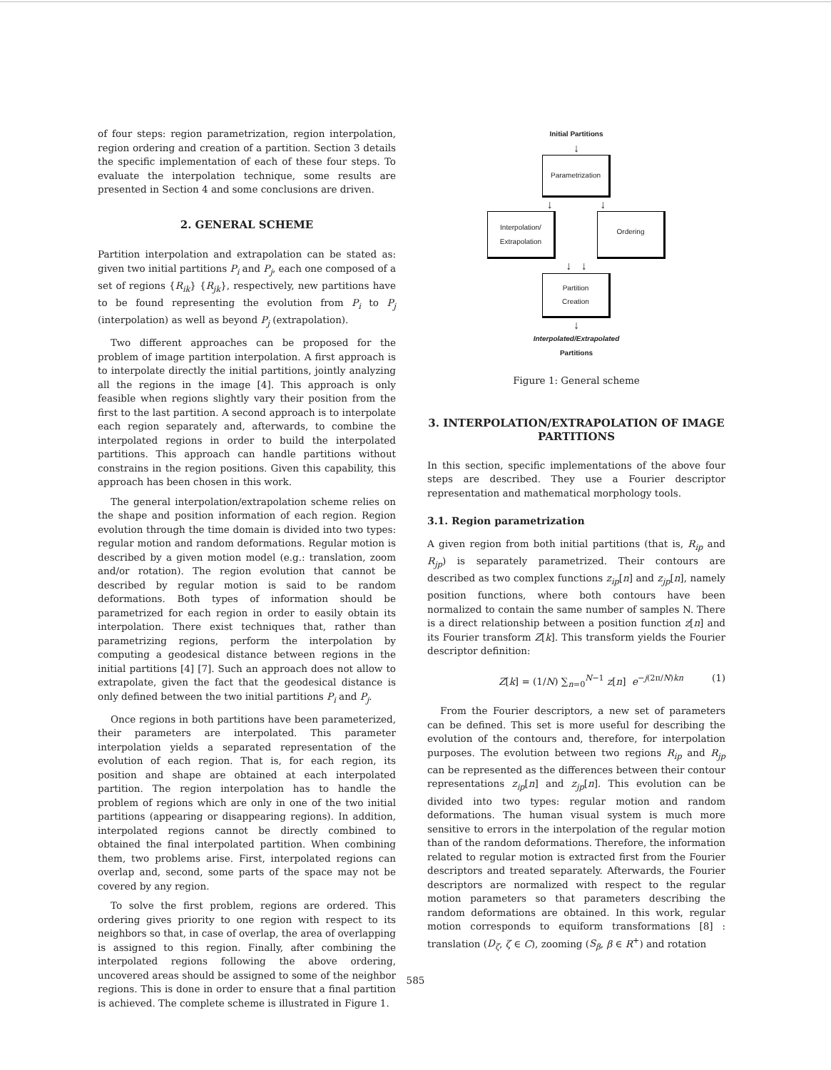of four steps: region parametrization, region interpolation, region ordering and creation of a partition. Section 3 details the specific implementation of each of these four steps. To evaluate the interpolation technique, some results are presented in Section 4 and some conclusions are driven.
2. GENERAL SCHEME
Partition interpolation and extrapolation can be stated as: given two initial partitions P<sub>i</sub> and P<sub>j</sub>, each one composed of a set of regions {R<sub>ik</sub>} {R<sub>jk</sub>}, respectively, new partitions have to be found representing the evolution from P<sub>i</sub> to P<sub>j</sub> (interpolation) as well as beyond P<sub>j</sub> (extrapolation).
Two different approaches can be proposed for the problem of image partition interpolation. A first approach is to interpolate directly the initial partitions, jointly analyzing all the regions in the image [4]. This approach is only feasible when regions slightly vary their position from the first to the last partition. A second approach is to interpolate each region separately and, afterwards, to combine the interpolated regions in order to build the interpolated partitions. This approach can handle partitions without constrains in the region positions. Given this capability, this approach has been chosen in this work.
The general interpolation/extrapolation scheme relies on the shape and position information of each region. Region evolution through the time domain is divided into two types: regular motion and random deformations. Regular motion is described by a given motion model (e.g.: translation, zoom and/or rotation). The region evolution that cannot be described by regular motion is said to be random deformations. Both types of information should be parametrized for each region in order to easily obtain its interpolation. There exist techniques that, rather than parametrizing regions, perform the interpolation by computing a geodesical distance between regions in the initial partitions [4] [7]. Such an approach does not allow to extrapolate, given the fact that the geodesical distance is only defined between the two initial partitions P<sub>i</sub> and P<sub>j</sub>.
Once regions in both partitions have been parameterized, their parameters are interpolated. This parameter interpolation yields a separated representation of the evolution of each region. That is, for each region, its position and shape are obtained at each interpolated partition. The region interpolation has to handle the problem of regions which are only in one of the two initial partitions (appearing or disappearing regions). In addition, interpolated regions cannot be directly combined to obtained the final interpolated partition. When combining them, two problems arise. First, interpolated regions can overlap and, second, some parts of the space may not be covered by any region.
To solve the first problem, regions are ordered. This ordering gives priority to one region with respect to its neighbors so that, in case of overlap, the area of overlapping is assigned to this region. Finally, after combining the interpolated regions following the above ordering, uncovered areas should be assigned to some of the neighbor regions. This is done in order to ensure that a final partition is achieved. The complete scheme is illustrated in Figure 1.
Initial Partitions
↓
Parametrization
↓ ↓
Interpolation/
Extrapolation
Ordering
↓ ↓
Partition
Creation
↓
Interpolated/Extrapolated
Partitions
Figure 1: General scheme
3. INTERPOLATION/EXTRAPOLATION OF IMAGE PARTITIONS
In this section, specific implementations of the above four steps are described. They use a Fourier descriptor representation and mathematical morphology tools.
3.1. Region parametrization
A given region from both initial partitions (that is, R<sub>ip</sub> and R<sub>jp</sub>) is separately parametrized. Their contours are described as two complex functions z<sub>ip</sub>[n] and z<sub>jp</sub>[n], namely position functions, where both contours have been normalized to contain the same number of samples N. There is a direct relationship between a position function z[n] and its Fourier transform Z[k]. This transform yields the Fourier descriptor definition:
Z[k] = (1/N) ∑<sub>n=0</sub><sup>N−1</sup> z[n] e<sup>−j(2π/N)kn</sup> (1)
From the Fourier descriptors, a new set of parameters can be defined. This set is more useful for describing the evolution of the contours and, therefore, for interpolation purposes. The evolution between two regions R<sub>ip</sub> and R<sub>jp</sub> can be represented as the differences between their contour representations z<sub>ip</sub>[n] and z<sub>jp</sub>[n]. This evolution can be divided into two types: regular motion and random deformations. The human visual system is much more sensitive to errors in the interpolation of the regular motion than of the random deformations. Therefore, the information related to regular motion is extracted first from the Fourier descriptors and treated separately. Afterwards, the Fourier descriptors are normalized with respect to the regular motion parameters so that parameters describing the random deformations are obtained. In this work, regular motion corresponds to equiform transformations [8] : translation (D<sub>ζ</sub>, ζ ∈ C), zooming (S<sub>β</sub>, β ∈ R<sup>+</sup>) and rotation
585